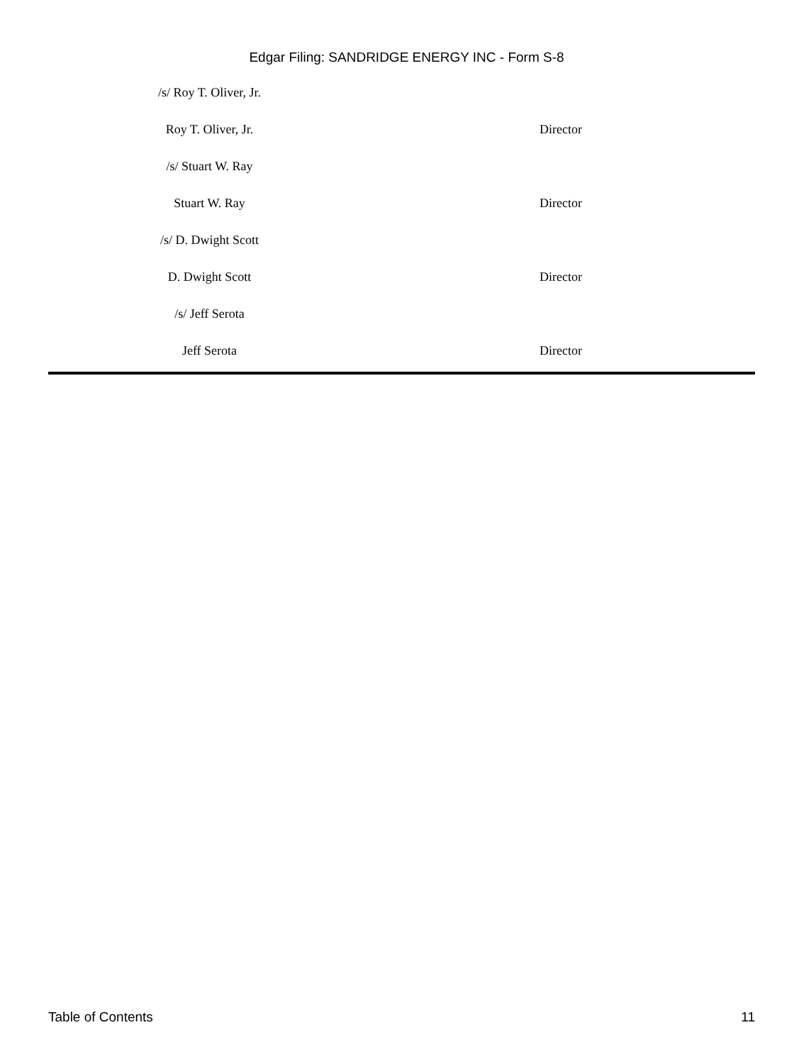Edgar Filing: SANDRIDGE ENERGY INC - Form S-8
| | /s/ Roy T. Oliver, Jr. | |
| | Roy T. Oliver, Jr. | Director |
| | /s/ Stuart W. Ray | |
| | Stuart W. Ray | Director |
| | /s/ D. Dwight Scott | |
| | D. Dwight Scott | Director |
| | /s/ Jeff Serota | |
| | Jeff Serota | Director |
Table of Contents 11